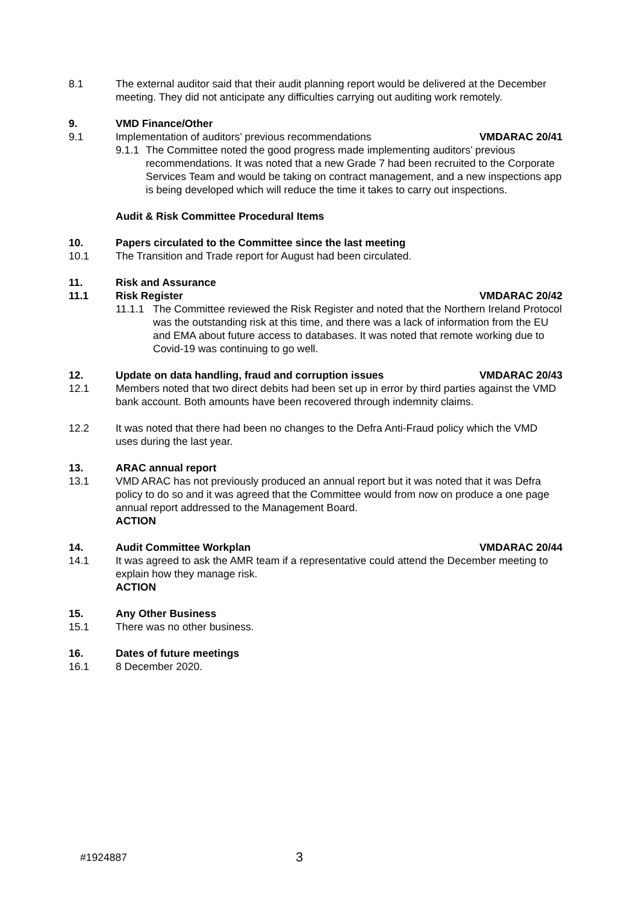8.1 The external auditor said that their audit planning report would be delivered at the December meeting. They did not anticipate any difficulties carrying out auditing work remotely.
9. VMD Finance/Other
9.1 Implementation of auditors’ previous recommendations VMDARAC 20/41
9.1.1
The Committee noted the good progress made implementing auditors’ previous recommendations. It was noted that a new Grade 7 had been recruited to the Corporate Services Team and would be taking on contract management, and a new inspections app is being developed which will reduce the time it takes to carry out inspections.
Audit & Risk Committee Procedural Items
10. Papers circulated to the Committee since the last meeting
10.1 The Transition and Trade report for August had been circulated.
11. Risk and Assurance
11.1 Risk Register VMDARAC 20/42
11.1.1
The Committee reviewed the Risk Register and noted that the Northern Ireland Protocol was the outstanding risk at this time, and there was a lack of information from the EU and EMA about future access to databases. It was noted that remote working due to Covid-19 was continuing to go well.
12. Update on data handling, fraud and corruption issues VMDARAC 20/43
12.1 Members noted that two direct debits had been set up in error by third parties against the VMD bank account. Both amounts have been recovered through indemnity claims.
12.2 It was noted that there had been no changes to the Defra Anti-Fraud policy which the VMD uses during the last year.
13. ARAC annual report
13.1 VMD ARAC has not previously produced an annual report but it was noted that it was Defra policy to do so and it was agreed that the Committee would from now on produce a one page annual report addressed to the Management Board.
ACTION
14. Audit Committee Workplan VMDARAC 20/44
14.1 It was agreed to ask the AMR team if a representative could attend the December meeting to explain how they manage risk.
ACTION
15. Any Other Business
15.1 There was no other business.
16. Dates of future meetings
16.1 8 December 2020.
#1924887
3